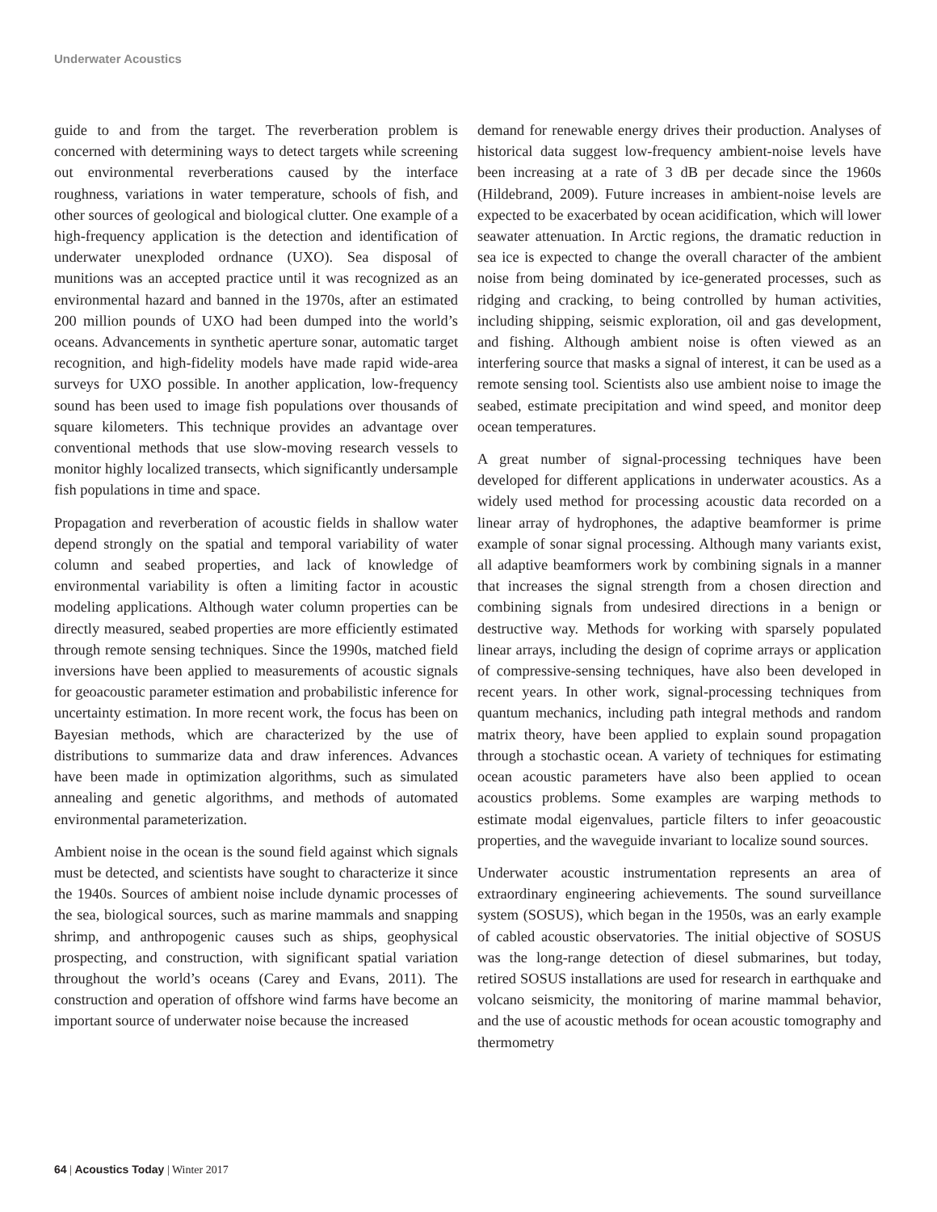Underwater Acoustics
guide to and from the target. The reverberation problem is concerned with determining ways to detect targets while screening out environmental reverberations caused by the interface roughness, variations in water temperature, schools of fish, and other sources of geological and biological clutter. One example of a high-frequency application is the detection and identification of underwater unexploded ordnance (UXO). Sea disposal of munitions was an accepted practice until it was recognized as an environmental hazard and banned in the 1970s, after an estimated 200 million pounds of UXO had been dumped into the world’s oceans. Advancements in synthetic aperture sonar, automatic target recognition, and high-fidelity models have made rapid wide-area surveys for UXO possible. In another application, low-frequency sound has been used to image fish populations over thousands of square kilometers. This technique provides an advantage over conventional methods that use slow-moving research vessels to monitor highly localized transects, which significantly undersample fish populations in time and space.
Propagation and reverberation of acoustic fields in shallow water depend strongly on the spatial and temporal variability of water column and seabed properties, and lack of knowledge of environmental variability is often a limiting factor in acoustic modeling applications. Although water column properties can be directly measured, seabed properties are more efficiently estimated through remote sensing techniques. Since the 1990s, matched field inversions have been applied to measurements of acoustic signals for geoacoustic parameter estimation and probabilistic inference for uncertainty estimation. In more recent work, the focus has been on Bayesian methods, which are characterized by the use of distributions to summarize data and draw inferences. Advances have been made in optimization algorithms, such as simulated annealing and genetic algorithms, and methods of automated environmental parameterization.
Ambient noise in the ocean is the sound field against which signals must be detected, and scientists have sought to characterize it since the 1940s. Sources of ambient noise include dynamic processes of the sea, biological sources, such as marine mammals and snapping shrimp, and anthropogenic causes such as ships, geophysical prospecting, and construction, with significant spatial variation throughout the world’s oceans (Carey and Evans, 2011). The construction and operation of offshore wind farms have become an important source of underwater noise because the increased
demand for renewable energy drives their production. Analyses of historical data suggest low-frequency ambient-noise levels have been increasing at a rate of 3 dB per decade since the 1960s (Hildebrand, 2009). Future increases in ambient-noise levels are expected to be exacerbated by ocean acidification, which will lower seawater attenuation. In Arctic regions, the dramatic reduction in sea ice is expected to change the overall character of the ambient noise from being dominated by ice-generated processes, such as ridging and cracking, to being controlled by human activities, including shipping, seismic exploration, oil and gas development, and fishing. Although ambient noise is often viewed as an interfering source that masks a signal of interest, it can be used as a remote sensing tool. Scientists also use ambient noise to image the seabed, estimate precipitation and wind speed, and monitor deep ocean temperatures.
A great number of signal-processing techniques have been developed for different applications in underwater acoustics. As a widely used method for processing acoustic data recorded on a linear array of hydrophones, the adaptive beamformer is prime example of sonar signal processing. Although many variants exist, all adaptive beamformers work by combining signals in a manner that increases the signal strength from a chosen direction and combining signals from undesired directions in a benign or destructive way. Methods for working with sparsely populated linear arrays, including the design of coprime arrays or application of compressive-sensing techniques, have also been developed in recent years. In other work, signal-processing techniques from quantum mechanics, including path integral methods and random matrix theory, have been applied to explain sound propagation through a stochastic ocean. A variety of techniques for estimating ocean acoustic parameters have also been applied to ocean acoustics problems. Some examples are warping methods to estimate modal eigenvalues, particle filters to infer geoacoustic properties, and the waveguide invariant to localize sound sources.
Underwater acoustic instrumentation represents an area of extraordinary engineering achievements. The sound surveillance system (SOSUS), which began in the 1950s, was an early example of cabled acoustic observatories. The initial objective of SOSUS was the long-range detection of diesel submarines, but today, retired SOSUS installations are used for research in earthquake and volcano seismicity, the monitoring of marine mammal behavior, and the use of acoustic methods for ocean acoustic tomography and thermometry
64 | Acoustics Today | Winter 2017